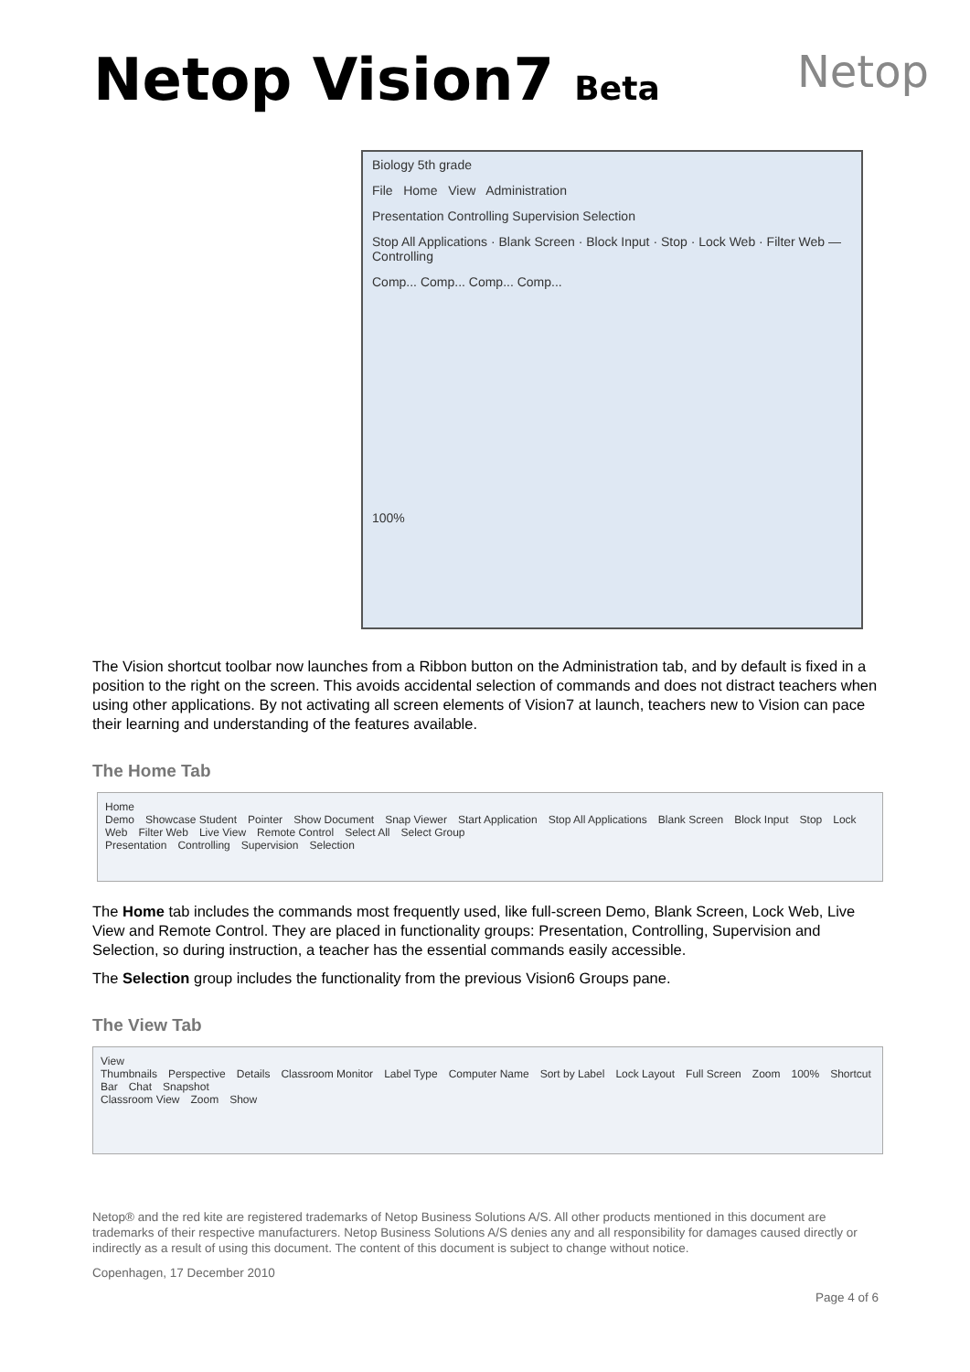Netop Vision7 Beta
Netop
Biology 5th grade
File Home View Administration
Presentation Controlling Supervision Selection
Stop All Applications · Blank Screen · Block Input · Stop · Lock Web · Filter Web — Controlling
Comp... Comp... Comp... Comp...
100%
The Vision shortcut toolbar now launches from a Ribbon button on the Administration tab, and by default is fixed in a position to the right on the screen. This avoids accidental selection of commands and does not distract teachers when using other applications. By not activating all screen elements of Vision7 at launch, teachers new to Vision can pace their learning and understanding of the features available.
The Home Tab
Home
Demo Showcase Student Pointer Show Document Snap Viewer Start Application Stop All Applications Blank Screen Block Input Stop Lock Web Filter Web Live View Remote Control Select All Select Group
Presentation Controlling Supervision Selection
The Home tab includes the commands most frequently used, like full-screen Demo, Blank Screen, Lock Web, Live View and Remote Control. They are placed in functionality groups: Presentation, Controlling, Supervision and Selection, so during instruction, a teacher has the essential commands easily accessible.
The Selection group includes the functionality from the previous Vision6 Groups pane.
The View Tab
View
Thumbnails Perspective Details Classroom Monitor Label Type Computer Name Sort by Label Lock Layout Full Screen Zoom 100% Shortcut Bar Chat Snapshot
Classroom View Zoom Show
Netop® and the red kite are registered trademarks of Netop Business Solutions A/S. All other products mentioned in this document are trademarks of their respective manufacturers. Netop Business Solutions A/S denies any and all responsibility for damages caused directly or indirectly as a result of using this document. The content of this document is subject to change without notice.
Copenhagen, 17 December 2010
Page 4 of 6